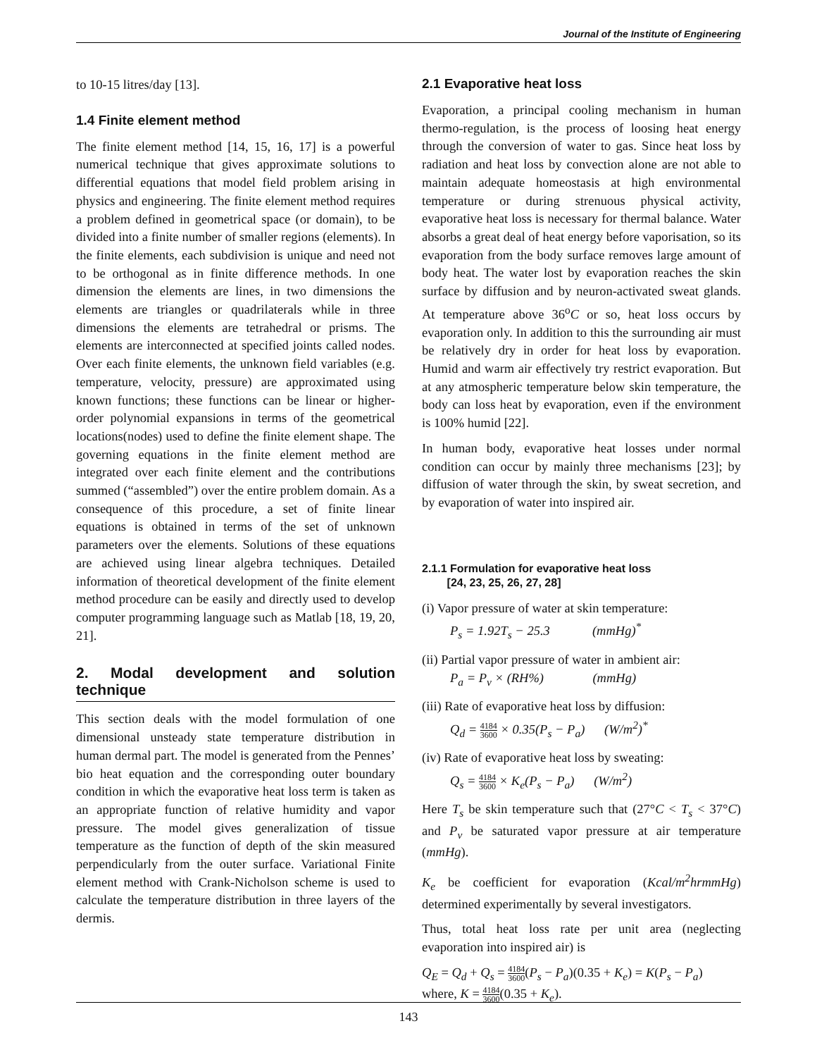Journal of the Institute of Engineering
to 10-15 litres/day [13].
1.4 Finite element method
The finite element method [14, 15, 16, 17] is a powerful numerical technique that gives approximate solutions to differential equations that model field problem arising in physics and engineering. The finite element method requires a problem defined in geometrical space (or domain), to be divided into a finite number of smaller regions (elements). In the finite elements, each subdivision is unique and need not to be orthogonal as in finite difference methods. In one dimension the elements are lines, in two dimensions the elements are triangles or quadrilaterals while in three dimensions the elements are tetrahedral or prisms. The elements are interconnected at specified joints called nodes. Over each finite elements, the unknown field variables (e.g. temperature, velocity, pressure) are approximated using known functions; these functions can be linear or higher-order polynomial expansions in terms of the geometrical locations(nodes) used to define the finite element shape. The governing equations in the finite element method are integrated over each finite element and the contributions summed (“assembled”) over the entire problem domain. As a consequence of this procedure, a set of finite linear equations is obtained in terms of the set of unknown parameters over the elements. Solutions of these equations are achieved using linear algebra techniques. Detailed information of theoretical development of the finite element method procedure can be easily and directly used to develop computer programming language such as Matlab [18, 19, 20, 21].
2. Modal development and solution technique
This section deals with the model formulation of one dimensional unsteady state temperature distribution in human dermal part. The model is generated from the Pennes’ bio heat equation and the corresponding outer boundary condition in which the evaporative heat loss term is taken as an appropriate function of relative humidity and vapor pressure. The model gives generalization of tissue temperature as the function of depth of the skin measured perpendicularly from the outer surface. Variational Finite element method with Crank-Nicholson scheme is used to calculate the temperature distribution in three layers of the dermis.
2.1 Evaporative heat loss
Evaporation, a principal cooling mechanism in human thermo-regulation, is the process of loosing heat energy through the conversion of water to gas. Since heat loss by radiation and heat loss by convection alone are not able to maintain adequate homeostasis at high environmental temperature or during strenuous physical activity, evaporative heat loss is necessary for thermal balance. Water absorbs a great deal of heat energy before vaporisation, so its evaporation from the body surface removes large amount of body heat. The water lost by evaporation reaches the skin surface by diffusion and by neuron-activated sweat glands. At temperature above 36<sup>o</sup>C or so, heat loss occurs by evaporation only. In addition to this the surrounding air must be relatively dry in order for heat loss by evaporation. Humid and warm air effectively try restrict evaporation. But at any atmospheric temperature below skin temperature, the body can loss heat by evaporation, even if the environment is 100% humid [22].
In human body, evaporative heat losses under normal condition can occur by mainly three mechanisms [23]; by diffusion of water through the skin, by sweat secretion, and by evaporation of water into inspired air.
2.1.1 Formulation for evaporative heat loss
[24, 23, 25, 26, 27, 28]
(i) Vapor pressure of water at skin temperature:
P<sub>s</sub> = 1.92T<sub>s</sub> − 25.3 (mmHg)<sup>*</sup>
(ii) Partial vapor pressure of water in ambient air:
P<sub>a</sub> = P<sub>v</sub> × (RH%) (mmHg)
(iii) Rate of evaporative heat loss by diffusion:
Q<sub>d</sub> = 4184 3600 × 0.35(P<sub>s</sub> − P<sub>a</sub>) (W/m<sup>2</sup>)<sup>*</sup>
(iv) Rate of evaporative heat loss by sweating:
Q<sub>s</sub> = 4184 3600 × K<sub>e</sub>(P<sub>s</sub> − P<sub>a</sub>) (W/m<sup>2</sup>)
Here T<sub>s</sub> be skin temperature such that (27°C < T<sub>s</sub> < 37°C) and P<sub>v</sub> be saturated vapor pressure at air temperature (mmHg).
K<sub>e</sub> be coefficient for evaporation (Kcal/m<sup>2</sup>hrmmHg) determined experimentally by several investigators.
Thus, total heat loss rate per unit area (neglecting evaporation into inspired air) is
Q<sub>E</sub> = Q<sub>d</sub> + Q<sub>s</sub> = 4184 3600(P<sub>s</sub> − P<sub>a</sub>)(0.35 + K<sub>e</sub>) = K(P<sub>s</sub> − P<sub>a</sub>)
where, K = 4184 3600(0.35 + K<sub>e</sub>).
143